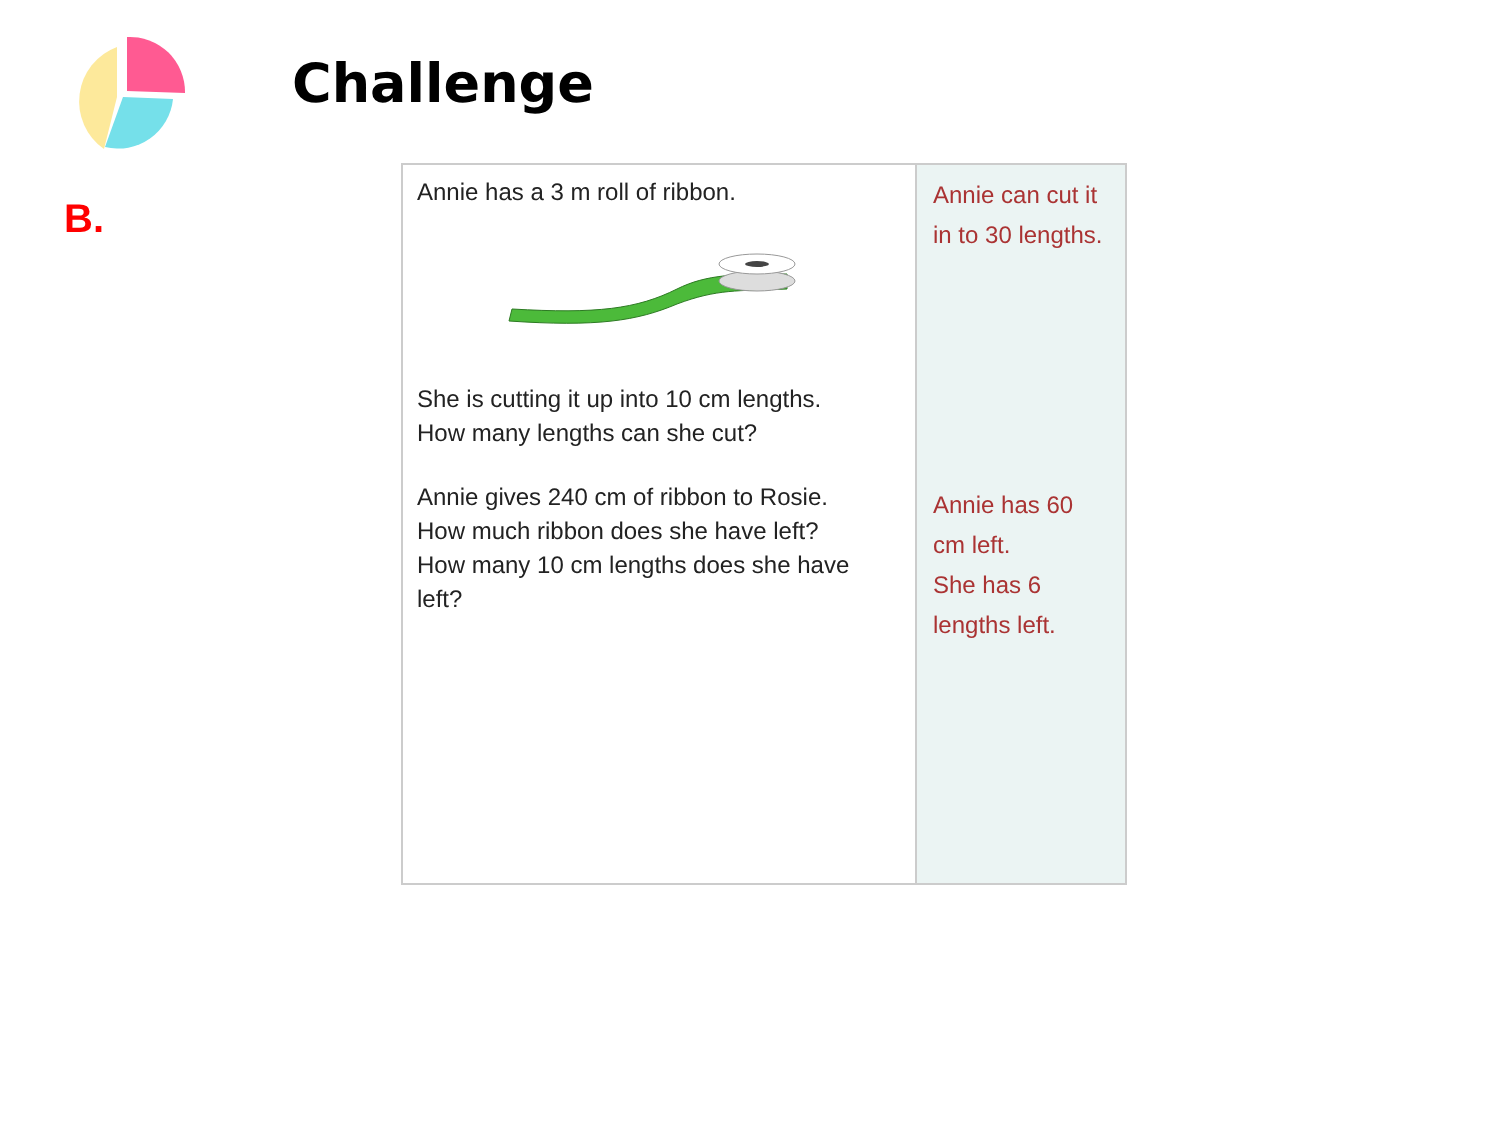Challenge
B.
| Annie has a 3 m roll of ribbon. She is cutting it up into 10 cm lengths. How many lengths can she cut? Annie gives 240 cm of ribbon to Rosie. How much ribbon does she have left? How many 10 cm lengths does she have left? | Annie can cut it in to 30 lengths. Annie has 60 cm left. She has 6 lengths left. |